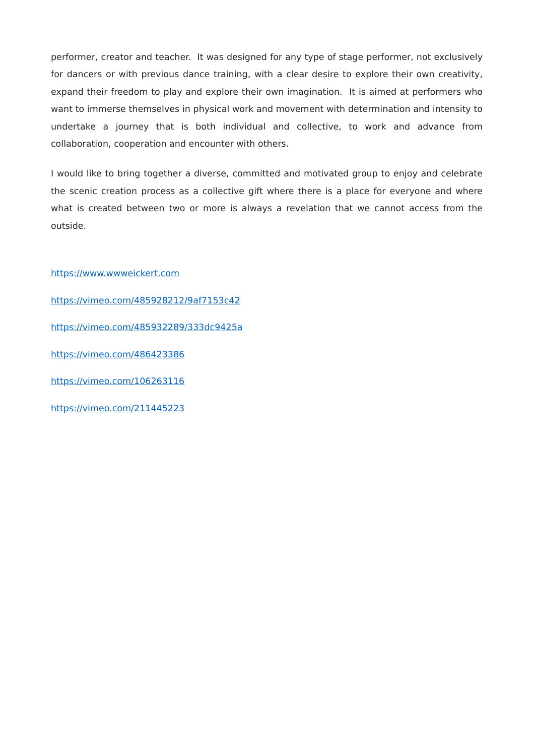performer, creator and teacher. It was designed for any type of stage performer, not exclusively for dancers or with previous dance training, with a clear desire to explore their own creativity, expand their freedom to play and explore their own imagination. It is aimed at performers who want to immerse themselves in physical work and movement with determination and intensity to undertake a journey that is both individual and collective, to work and advance from collaboration, cooperation and encounter with others.
I would like to bring together a diverse, committed and motivated group to enjoy and celebrate the scenic creation process as a collective gift where there is a place for everyone and where what is created between two or more is always a revelation that we cannot access from the outside.
https://www.wwweickert.com
https://vimeo.com/485928212/9af7153c42
https://vimeo.com/485932289/333dc9425a
https://vimeo.com/486423386
https://vimeo.com/106263116
https://vimeo.com/211445223